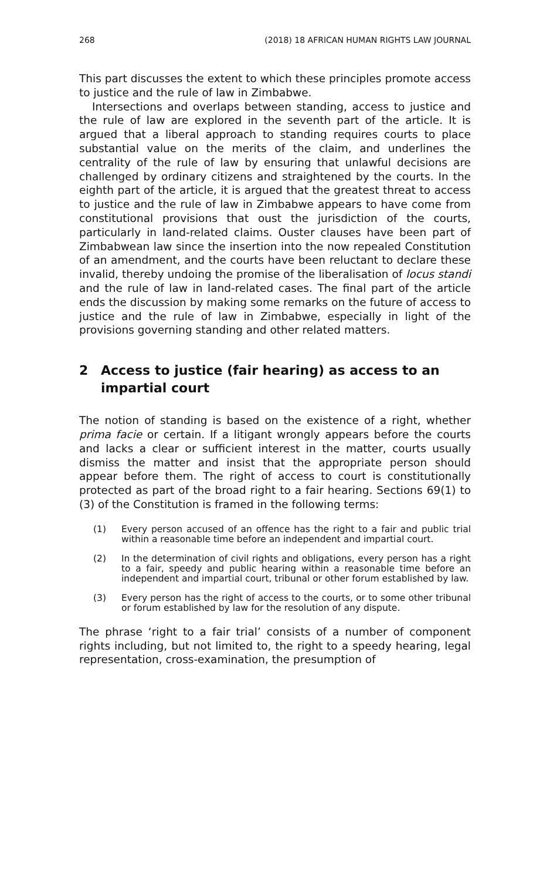268 (2018) 18 AFRICAN HUMAN RIGHTS LAW JOURNAL
This part discusses the extent to which these principles promote access to justice and the rule of law in Zimbabwe.
Intersections and overlaps between standing, access to justice and the rule of law are explored in the seventh part of the article. It is argued that a liberal approach to standing requires courts to place substantial value on the merits of the claim, and underlines the centrality of the rule of law by ensuring that unlawful decisions are challenged by ordinary citizens and straightened by the courts. In the eighth part of the article, it is argued that the greatest threat to access to justice and the rule of law in Zimbabwe appears to have come from constitutional provisions that oust the jurisdiction of the courts, particularly in land-related claims. Ouster clauses have been part of Zimbabwean law since the insertion into the now repealed Constitution of an amendment, and the courts have been reluctant to declare these invalid, thereby undoing the promise of the liberalisation of locus standi and the rule of law in land-related cases. The final part of the article ends the discussion by making some remarks on the future of access to justice and the rule of law in Zimbabwe, especially in light of the provisions governing standing and other related matters.
2 Access to justice (fair hearing) as access to an impartial court
The notion of standing is based on the existence of a right, whether prima facie or certain. If a litigant wrongly appears before the courts and lacks a clear or sufficient interest in the matter, courts usually dismiss the matter and insist that the appropriate person should appear before them. The right of access to court is constitutionally protected as part of the broad right to a fair hearing. Sections 69(1) to (3) of the Constitution is framed in the following terms:
(1) Every person accused of an offence has the right to a fair and public trial within a reasonable time before an independent and impartial court.
(2) In the determination of civil rights and obligations, every person has a right to a fair, speedy and public hearing within a reasonable time before an independent and impartial court, tribunal or other forum established by law.
(3) Every person has the right of access to the courts, or to some other tribunal or forum established by law for the resolution of any dispute.
The phrase ‘right to a fair trial’ consists of a number of component rights including, but not limited to, the right to a speedy hearing, legal representation, cross-examination, the presumption of